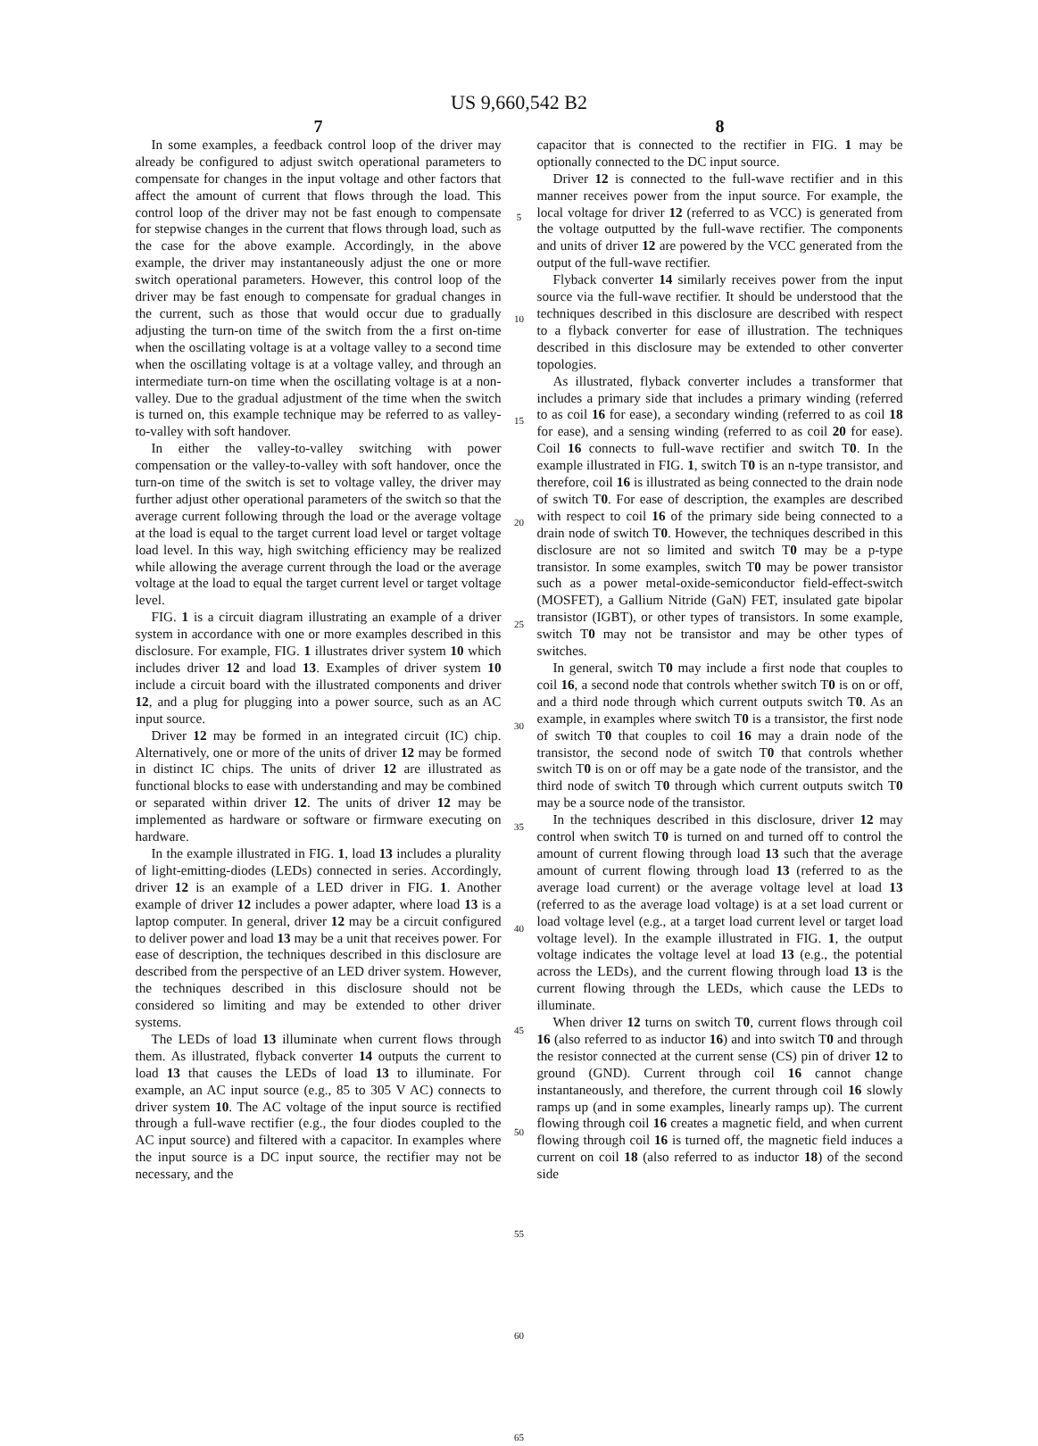US 9,660,542 B2
7
In some examples, a feedback control loop of the driver may already be configured to adjust switch operational parameters to compensate for changes in the input voltage and other factors that affect the amount of current that flows through the load. This control loop of the driver may not be fast enough to compensate for stepwise changes in the current that flows through load, such as the case for the above example. Accordingly, in the above example, the driver may instantaneously adjust the one or more switch operational parameters. However, this control loop of the driver may be fast enough to compensate for gradual changes in the current, such as those that would occur due to gradually adjusting the turn-on time of the switch from the a first on-time when the oscillating voltage is at a voltage valley to a second time when the oscillating voltage is at a voltage valley, and through an intermediate turn-on time when the oscillating voltage is at a non-valley. Due to the gradual adjustment of the time when the switch is turned on, this example technique may be referred to as valley-to-valley with soft handover.
In either the valley-to-valley switching with power compensation or the valley-to-valley with soft handover, once the turn-on time of the switch is set to voltage valley, the driver may further adjust other operational parameters of the switch so that the average current following through the load or the average voltage at the load is equal to the target current load level or target voltage load level. In this way, high switching efficiency may be realized while allowing the average current through the load or the average voltage at the load to equal the target current level or target voltage level.
FIG. 1 is a circuit diagram illustrating an example of a driver system in accordance with one or more examples described in this disclosure. For example, FIG. 1 illustrates driver system 10 which includes driver 12 and load 13. Examples of driver system 10 include a circuit board with the illustrated components and driver 12, and a plug for plugging into a power source, such as an AC input source.
Driver 12 may be formed in an integrated circuit (IC) chip. Alternatively, one or more of the units of driver 12 may be formed in distinct IC chips. The units of driver 12 are illustrated as functional blocks to ease with understanding and may be combined or separated within driver 12. The units of driver 12 may be implemented as hardware or software or firmware executing on hardware.
In the example illustrated in FIG. 1, load 13 includes a plurality of light-emitting-diodes (LEDs) connected in series. Accordingly, driver 12 is an example of a LED driver in FIG. 1. Another example of driver 12 includes a power adapter, where load 13 is a laptop computer. In general, driver 12 may be a circuit configured to deliver power and load 13 may be a unit that receives power. For ease of description, the techniques described in this disclosure are described from the perspective of an LED driver system. However, the techniques described in this disclosure should not be considered so limiting and may be extended to other driver systems.
The LEDs of load 13 illuminate when current flows through them. As illustrated, flyback converter 14 outputs the current to load 13 that causes the LEDs of load 13 to illuminate. For example, an AC input source (e.g., 85 to 305 V AC) connects to driver system 10. The AC voltage of the input source is rectified through a full-wave rectifier (e.g., the four diodes coupled to the AC input source) and filtered with a capacitor. In examples where the input source is a DC input source, the rectifier may not be necessary, and the
5
10
15
20
25
30
35
40
45
50
55
60
65
8
capacitor that is connected to the rectifier in FIG. 1 may be optionally connected to the DC input source.
Driver 12 is connected to the full-wave rectifier and in this manner receives power from the input source. For example, the local voltage for driver 12 (referred to as VCC) is generated from the voltage outputted by the full-wave rectifier. The components and units of driver 12 are powered by the VCC generated from the output of the full-wave rectifier.
Flyback converter 14 similarly receives power from the input source via the full-wave rectifier. It should be understood that the techniques described in this disclosure are described with respect to a flyback converter for ease of illustration. The techniques described in this disclosure may be extended to other converter topologies.
As illustrated, flyback converter includes a transformer that includes a primary side that includes a primary winding (referred to as coil 16 for ease), a secondary winding (referred to as coil 18 for ease), and a sensing winding (referred to as coil 20 for ease). Coil 16 connects to full-wave rectifier and switch T0. In the example illustrated in FIG. 1, switch T0 is an n-type transistor, and therefore, coil 16 is illustrated as being connected to the drain node of switch T0. For ease of description, the examples are described with respect to coil 16 of the primary side being connected to a drain node of switch T0. However, the techniques described in this disclosure are not so limited and switch T0 may be a p-type transistor. In some examples, switch T0 may be power transistor such as a power metal-oxide-semiconductor field-effect-switch (MOSFET), a Gallium Nitride (GaN) FET, insulated gate bipolar transistor (IGBT), or other types of transistors. In some example, switch T0 may not be transistor and may be other types of switches.
In general, switch T0 may include a first node that couples to coil 16, a second node that controls whether switch T0 is on or off, and a third node through which current outputs switch T0. As an example, in examples where switch T0 is a transistor, the first node of switch T0 that couples to coil 16 may a drain node of the transistor, the second node of switch T0 that controls whether switch T0 is on or off may be a gate node of the transistor, and the third node of switch T0 through which current outputs switch T0 may be a source node of the transistor.
In the techniques described in this disclosure, driver 12 may control when switch T0 is turned on and turned off to control the amount of current flowing through load 13 such that the average amount of current flowing through load 13 (referred to as the average load current) or the average voltage level at load 13 (referred to as the average load voltage) is at a set load current or load voltage level (e.g., at a target load current level or target load voltage level). In the example illustrated in FIG. 1, the output voltage indicates the voltage level at load 13 (e.g., the potential across the LEDs), and the current flowing through load 13 is the current flowing through the LEDs, which cause the LEDs to illuminate.
When driver 12 turns on switch T0, current flows through coil 16 (also referred to as inductor 16) and into switch T0 and through the resistor connected at the current sense (CS) pin of driver 12 to ground (GND). Current through coil 16 cannot change instantaneously, and therefore, the current through coil 16 slowly ramps up (and in some examples, linearly ramps up). The current flowing through coil 16 creates a magnetic field, and when current flowing through coil 16 is turned off, the magnetic field induces a current on coil 18 (also referred to as inductor 18) of the second side